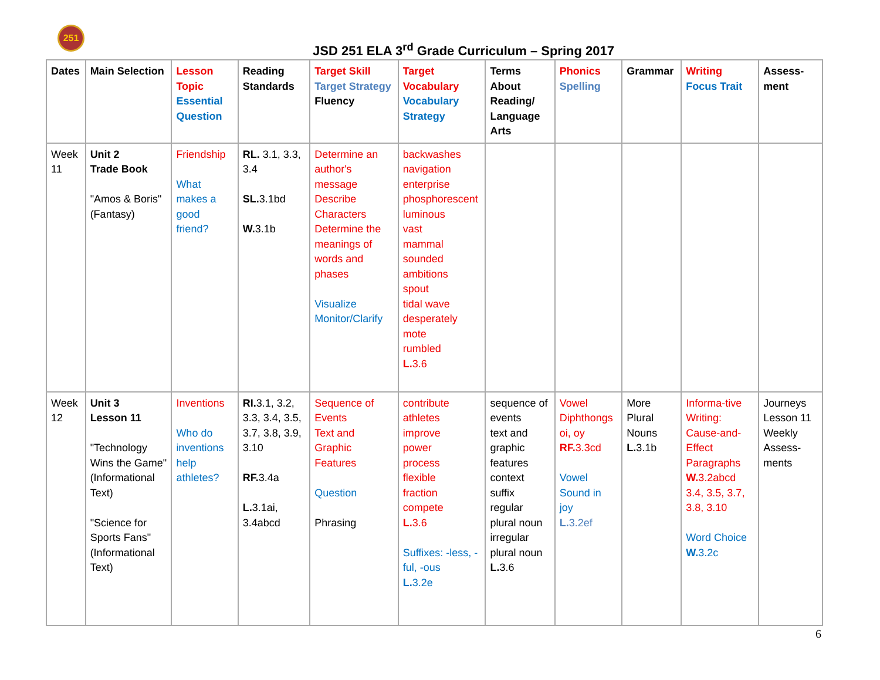251
JSD 251 ELA 3<sup>rd</sup> Grade Curriculum – Spring 2017
| Dates | Main Selection | Lesson Topic Essential Question | Reading Standards | Target Skill Target Strategy Fluency | Target Vocabulary Vocabulary Strategy | Terms About Reading/ Language Arts | Phonics Spelling | Grammar | Writing Focus Trait | Assess-ment |
| --- | --- | --- | --- | --- | --- | --- | --- | --- | --- | --- |
| Week 11 | Unit 2 Trade Book "Amos & Boris" (Fantasy) | Friendship What makes a good friend? | RL. 3.1, 3.3, 3.4 SL. 3.1bd W. 3.1b | Determine an author's message Describe Characters Determine the meanings of words and phases Visualize Monitor/Clarify | backwashes navigation enterprise phosphorescent luminous vast mammal sounded ambitions spout tidal wave desperately mote rumbled L. 3.6 | | | | | |
| Week 12 | Unit 3 Lesson 11 "Technology Wins the Game" (Informational Text) "Science for Sports Fans" (Informational Text) | Inventions Who do inventions help athletes? | RI. 3.1, 3.2, 3.3, 3.4, 3.5, 3.7, 3.8, 3.9, 3.10 RF. 3.4a L. 3.1ai, 3.4abcd | Sequence of Events Text and Graphic Features Question Phrasing | contribute athletes improve power process flexible fraction compete L. 3.6 Suffixes: -less, -ful, -ous L. 3.2e | sequence of events text and graphic features context suffix regular plural noun irregular plural noun L. 3.6 | Vowel Diphthongs oi, oy RF. 3.3cd Vowel Sound in joy L. 3.2ef | More Plural Nouns L. 3.1b | Informa-tive Writing: Cause-and-Effect Paragraphs W. 3.2abcd 3.4, 3.5, 3.7, 3.8, 3.10 Word Choice W. 3.2c | Journeys Lesson 11 Weekly Assess-ments |
6